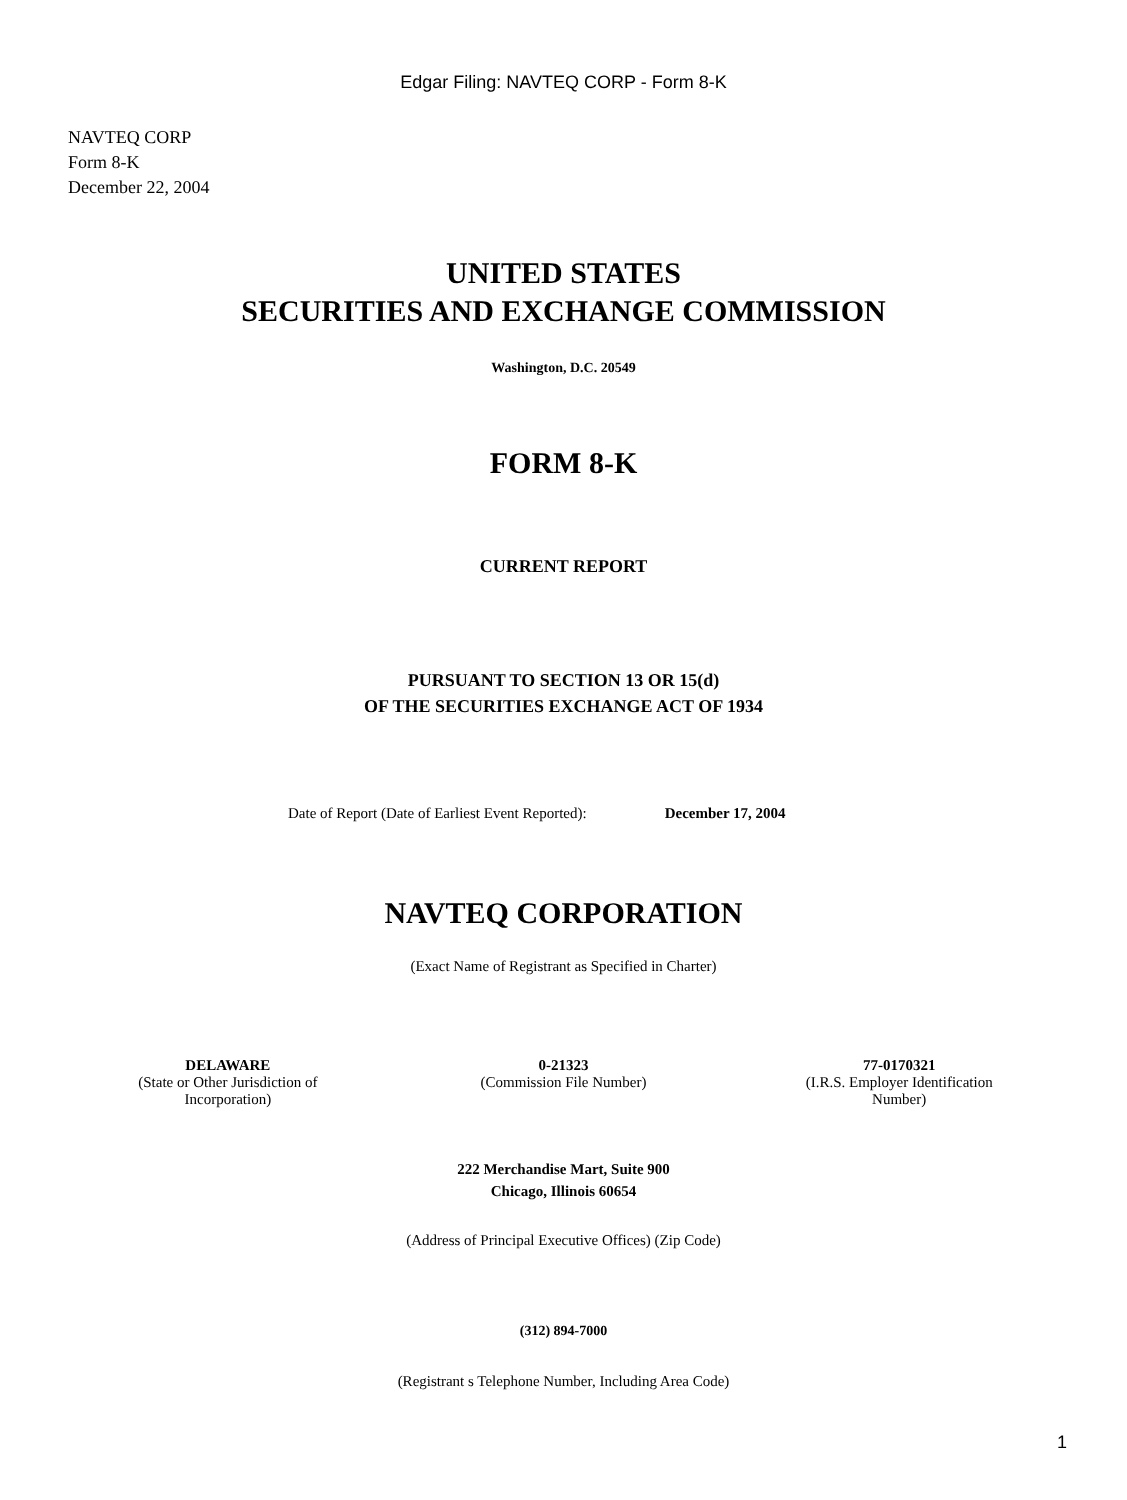Edgar Filing: NAVTEQ CORP - Form 8-K
NAVTEQ CORP
Form 8-K
December 22, 2004
UNITED STATES
SECURITIES AND EXCHANGE COMMISSION
Washington, D.C. 20549
FORM 8-K
CURRENT REPORT
PURSUANT TO SECTION 13 OR 15(d)
OF THE SECURITIES EXCHANGE ACT OF 1934
Date of Report (Date of Earliest Event Reported): December 17, 2004
NAVTEQ CORPORATION
(Exact Name of Registrant as Specified in Charter)
DELAWARE
(State or Other Jurisdiction of
Incorporation)
0-21323
(Commission File Number)
77-0170321
(I.R.S. Employer Identification
Number)
222 Merchandise Mart, Suite 900
Chicago, Illinois 60654
(Address of Principal Executive Offices) (Zip Code)
(312) 894-7000
(Registrant s Telephone Number, Including Area Code)
1